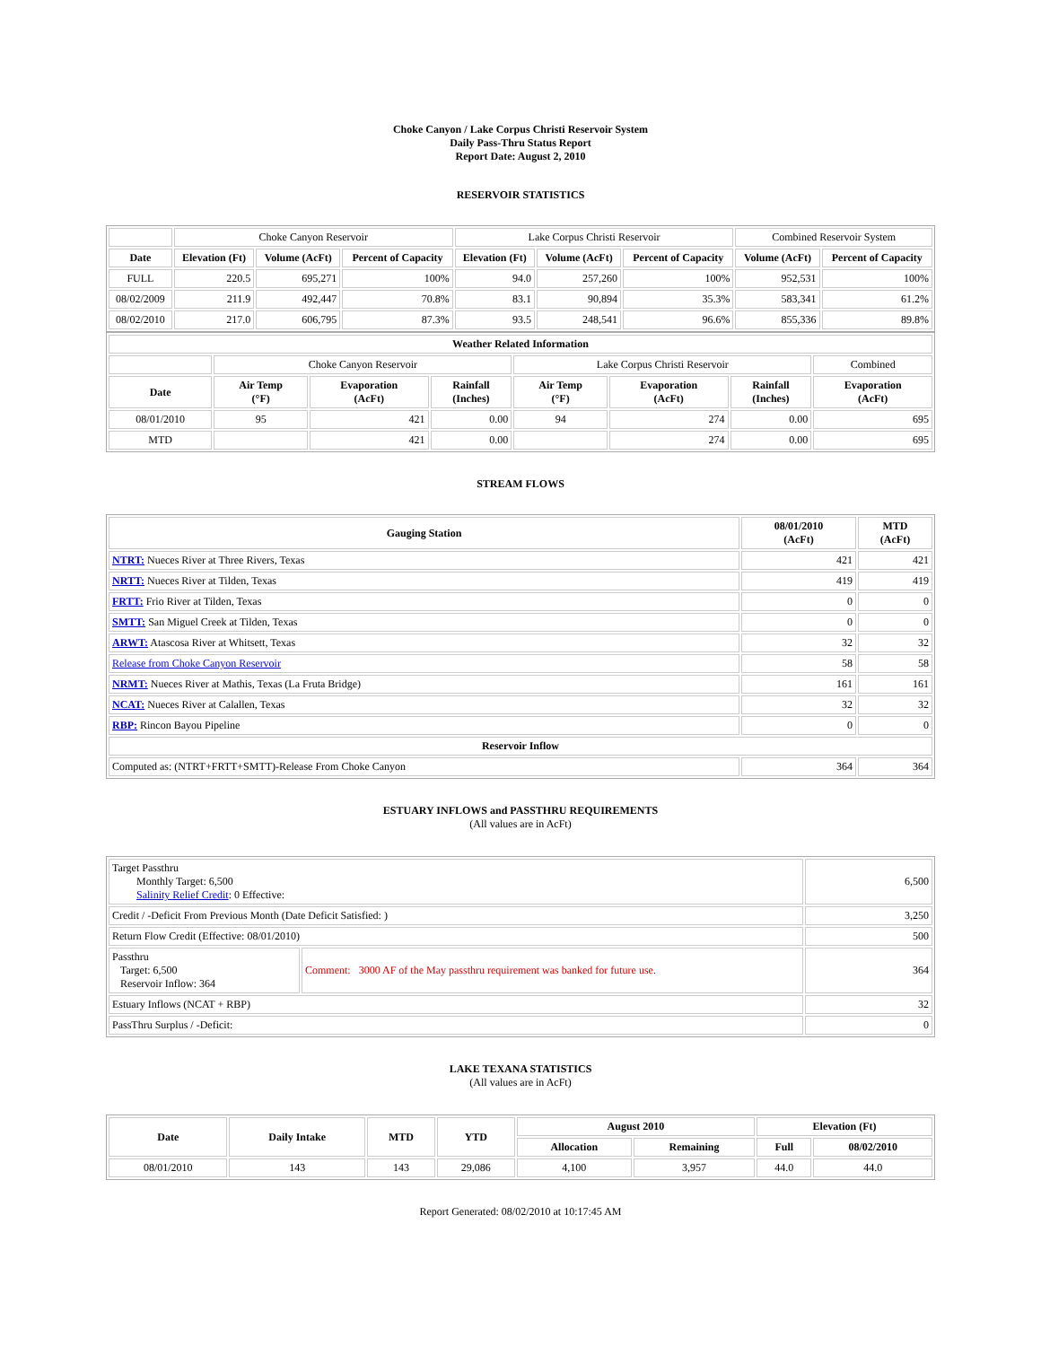Choke Canyon / Lake Corpus Christi Reservoir System
Daily Pass-Thru Status Report
Report Date: August 2, 2010
RESERVOIR STATISTICS
| | Choke Canyon Reservoir | | | Lake Corpus Christi Reservoir | | | Combined Reservoir System | |
| Date | Elevation (Ft) | Volume (AcFt) | Percent of Capacity | Elevation (Ft) | Volume (AcFt) | Percent of Capacity | Volume (AcFt) | Percent of Capacity |
| FULL | 220.5 | 695,271 | 100% | 94.0 | 257,260 | 100% | 952,531 | 100% |
| 08/02/2009 | 211.9 | 492,447 | 70.8% | 83.1 | 90,894 | 35.3% | 583,341 | 61.2% |
| 08/02/2010 | 217.0 | 606,795 | 87.3% | 93.5 | 248,541 | 96.6% | 855,336 | 89.8% |
| Weather Related Information | | | | | | | |
| --- | --- | --- | --- | --- | --- | --- | --- |
| | Choke Canyon Reservoir | | | Lake Corpus Christi Reservoir | | | Combined |
| Date | Air Temp (°F) | Evaporation (AcFt) | Rainfall (Inches) | Air Temp (°F) | Evaporation (AcFt) | Rainfall (Inches) | Evaporation (AcFt) |
| 08/01/2010 | 95 | 421 | 0.00 | 94 | 274 | 0.00 | 695 |
| MTD | | 421 | 0.00 | | 274 | 0.00 | 695 |
STREAM FLOWS
| Gauging Station | 08/01/2010 (AcFt) | MTD (AcFt) |
| --- | --- | --- |
| NTRT: Nueces River at Three Rivers, Texas | 421 | 421 |
| NRTT: Nueces River at Tilden, Texas | 419 | 419 |
| FRTT: Frio River at Tilden, Texas | 0 | 0 |
| SMTT: San Miguel Creek at Tilden, Texas | 0 | 0 |
| ARWT: Atascosa River at Whitsett, Texas | 32 | 32 |
| Release from Choke Canyon Reservoir | 58 | 58 |
| NRMT: Nueces River at Mathis, Texas (La Fruta Bridge) | 161 | 161 |
| NCAT: Nueces River at Calallen, Texas | 32 | 32 |
| RBP: Rincon Bayou Pipeline | 0 | 0 |
| Reservoir Inflow | | |
| Computed as: (NTRT+FRTT+SMTT)-Release From Choke Canyon | 364 | 364 |
ESTUARY INFLOWS and PASSTHRU REQUIREMENTS
(All values are in AcFt)
| Target Passthru Monthly Target: 6,500 Salinity Relief Credit : 0 Effective: | | 6,500 |
| Credit / -Deficit From Previous Month (Date Deficit Satisfied: ) | | 3,250 |
| Return Flow Credit (Effective: 08/01/2010) | | 500 |
| Passthru Target: 6,500 Reservoir Inflow: 364 | Comment: 3000 AF of the May passthru requirement was banked for future use. | 364 |
| Estuary Inflows (NCAT + RBP) | | 32 |
| PassThru Surplus / -Deficit: | | 0 |
LAKE TEXANA STATISTICS
(All values are in AcFt)
| Date | Daily Intake | MTD | YTD | August 2010 | | Elevation (Ft) | |
| --- | --- | --- | --- | --- | --- | --- | --- |
| | | | | Allocation | Remaining | Full | 08/02/2010 |
| 08/01/2010 | 143 | 143 | 29,086 | 4,100 | 3,957 | 44.0 | 44.0 |
Report Generated: 08/02/2010 at 10:17:45 AM